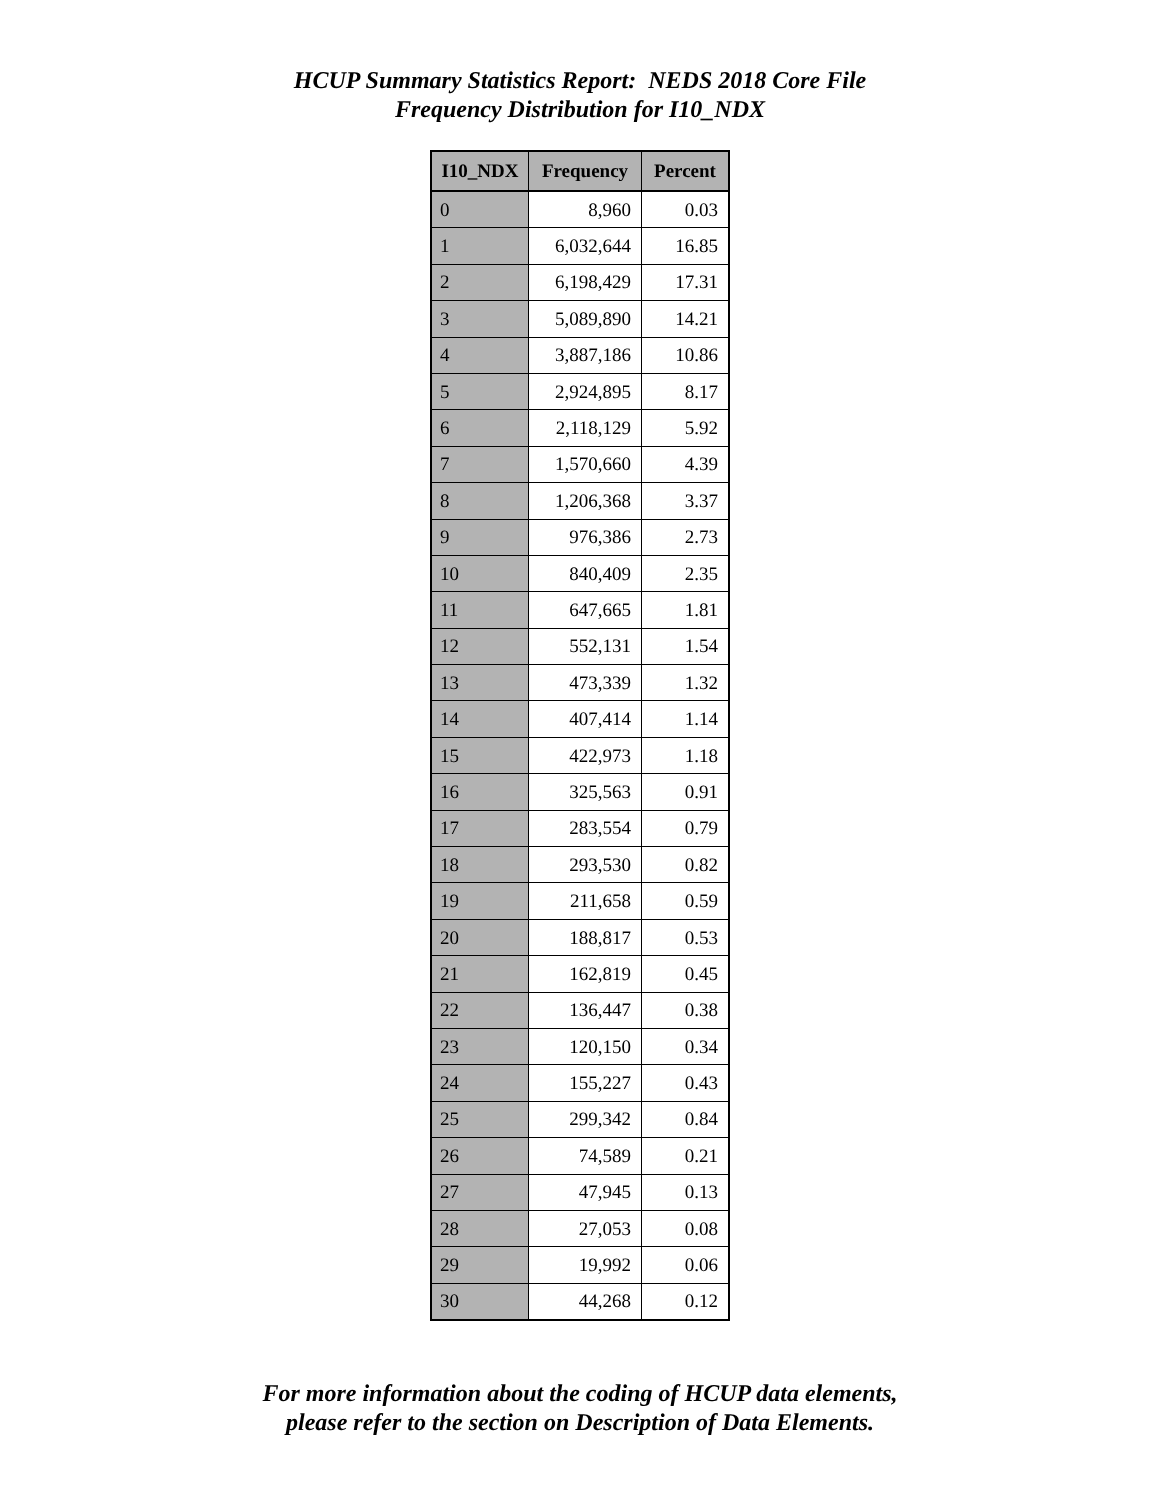HCUP Summary Statistics Report: NEDS 2018 Core File
Frequency Distribution for I10_NDX
| I10_NDX | Frequency | Percent |
| --- | --- | --- |
| 0 | 8,960 | 0.03 |
| 1 | 6,032,644 | 16.85 |
| 2 | 6,198,429 | 17.31 |
| 3 | 5,089,890 | 14.21 |
| 4 | 3,887,186 | 10.86 |
| 5 | 2,924,895 | 8.17 |
| 6 | 2,118,129 | 5.92 |
| 7 | 1,570,660 | 4.39 |
| 8 | 1,206,368 | 3.37 |
| 9 | 976,386 | 2.73 |
| 10 | 840,409 | 2.35 |
| 11 | 647,665 | 1.81 |
| 12 | 552,131 | 1.54 |
| 13 | 473,339 | 1.32 |
| 14 | 407,414 | 1.14 |
| 15 | 422,973 | 1.18 |
| 16 | 325,563 | 0.91 |
| 17 | 283,554 | 0.79 |
| 18 | 293,530 | 0.82 |
| 19 | 211,658 | 0.59 |
| 20 | 188,817 | 0.53 |
| 21 | 162,819 | 0.45 |
| 22 | 136,447 | 0.38 |
| 23 | 120,150 | 0.34 |
| 24 | 155,227 | 0.43 |
| 25 | 299,342 | 0.84 |
| 26 | 74,589 | 0.21 |
| 27 | 47,945 | 0.13 |
| 28 | 27,053 | 0.08 |
| 29 | 19,992 | 0.06 |
| 30 | 44,268 | 0.12 |
For more information about the coding of HCUP data elements,
please refer to the section on Description of Data Elements.